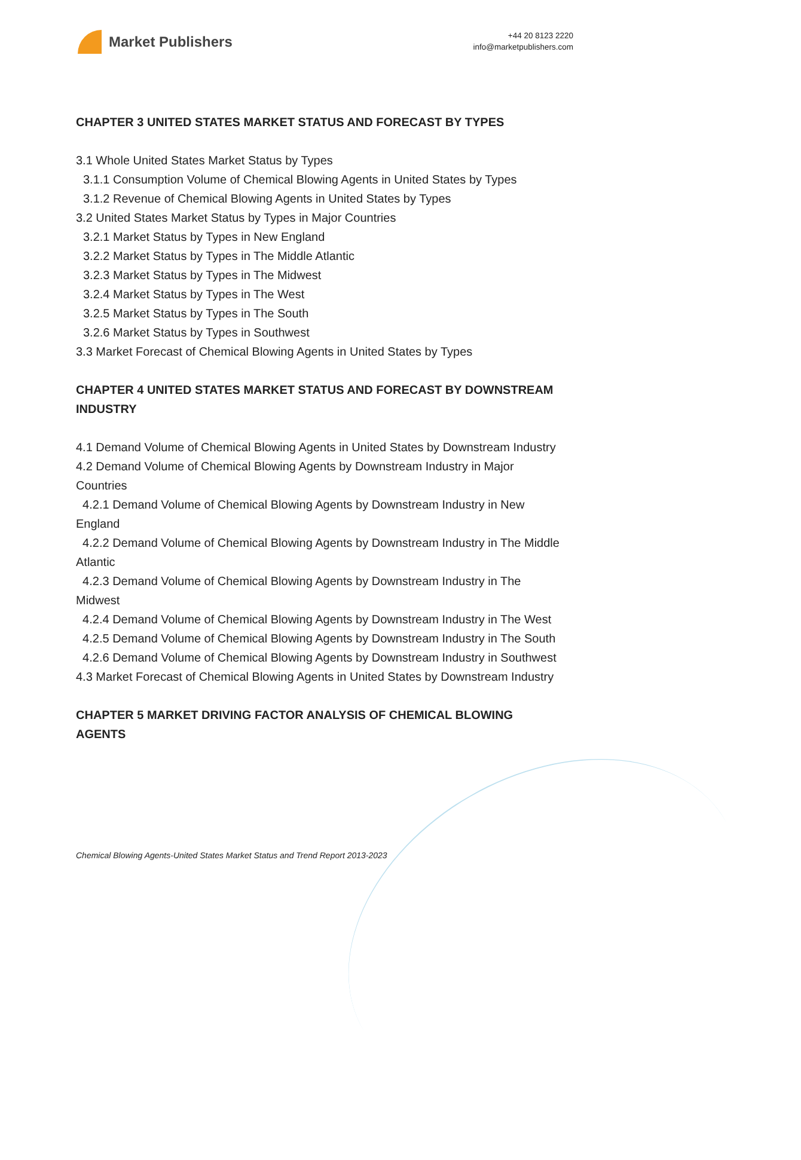Market Publishers
+44 20 8123 2220
info@marketpublishers.com
CHAPTER 3 UNITED STATES MARKET STATUS AND FORECAST BY TYPES
3.1 Whole United States Market Status by Types
3.1.1 Consumption Volume of Chemical Blowing Agents in United States by Types
3.1.2 Revenue of Chemical Blowing Agents in United States by Types
3.2 United States Market Status by Types in Major Countries
3.2.1 Market Status by Types in New England
3.2.2 Market Status by Types in The Middle Atlantic
3.2.3 Market Status by Types in The Midwest
3.2.4 Market Status by Types in The West
3.2.5 Market Status by Types in The South
3.2.6 Market Status by Types in Southwest
3.3 Market Forecast of Chemical Blowing Agents in United States by Types
CHAPTER 4 UNITED STATES MARKET STATUS AND FORECAST BY DOWNSTREAM INDUSTRY
4.1 Demand Volume of Chemical Blowing Agents in United States by Downstream Industry
4.2 Demand Volume of Chemical Blowing Agents by Downstream Industry in Major Countries
4.2.1 Demand Volume of Chemical Blowing Agents by Downstream Industry in New England
4.2.2 Demand Volume of Chemical Blowing Agents by Downstream Industry in The Middle Atlantic
4.2.3 Demand Volume of Chemical Blowing Agents by Downstream Industry in The Midwest
4.2.4 Demand Volume of Chemical Blowing Agents by Downstream Industry in The West
4.2.5 Demand Volume of Chemical Blowing Agents by Downstream Industry in The South
4.2.6 Demand Volume of Chemical Blowing Agents by Downstream Industry in Southwest
4.3 Market Forecast of Chemical Blowing Agents in United States by Downstream Industry
CHAPTER 5 MARKET DRIVING FACTOR ANALYSIS OF CHEMICAL BLOWING AGENTS
Chemical Blowing Agents-United States Market Status and Trend Report 2013-2023